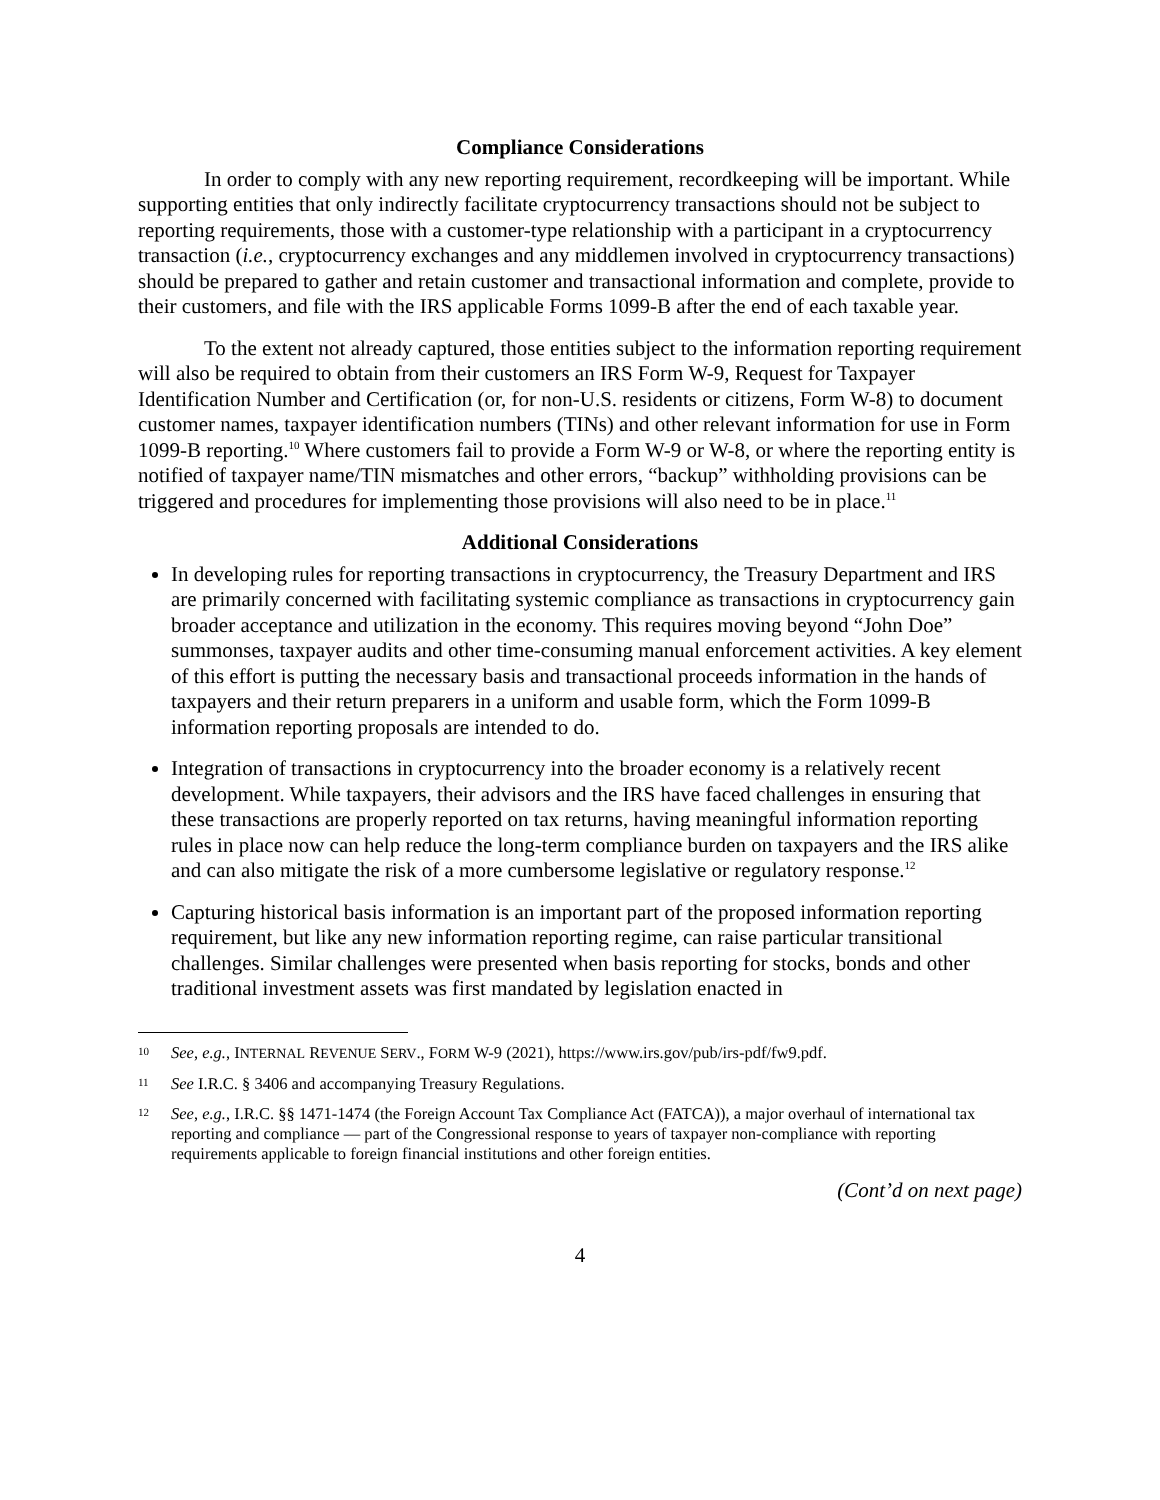Compliance Considerations
In order to comply with any new reporting requirement, recordkeeping will be important. While supporting entities that only indirectly facilitate cryptocurrency transactions should not be subject to reporting requirements, those with a customer-type relationship with a participant in a cryptocurrency transaction (i.e., cryptocurrency exchanges and any middlemen involved in cryptocurrency transactions) should be prepared to gather and retain customer and transactional information and complete, provide to their customers, and file with the IRS applicable Forms 1099-B after the end of each taxable year.
To the extent not already captured, those entities subject to the information reporting requirement will also be required to obtain from their customers an IRS Form W-9, Request for Taxpayer Identification Number and Certification (or, for non-U.S. residents or citizens, Form W-8) to document customer names, taxpayer identification numbers (TINs) and other relevant information for use in Form 1099-B reporting.<sup>10</sup> Where customers fail to provide a Form W-9 or W-8, or where the reporting entity is notified of taxpayer name/TIN mismatches and other errors, “backup” withholding provisions can be triggered and procedures for implementing those provisions will also need to be in place.<sup>11</sup>
Additional Considerations
In developing rules for reporting transactions in cryptocurrency, the Treasury Department and IRS are primarily concerned with facilitating systemic compliance as transactions in cryptocurrency gain broader acceptance and utilization in the economy. This requires moving beyond “John Doe” summonses, taxpayer audits and other time-consuming manual enforcement activities. A key element of this effort is putting the necessary basis and transactional proceeds information in the hands of taxpayers and their return preparers in a uniform and usable form, which the Form 1099-B information reporting proposals are intended to do.
Integration of transactions in cryptocurrency into the broader economy is a relatively recent development. While taxpayers, their advisors and the IRS have faced challenges in ensuring that these transactions are properly reported on tax returns, having meaningful information reporting rules in place now can help reduce the long-term compliance burden on taxpayers and the IRS alike and can also mitigate the risk of a more cumbersome legislative or regulatory response.<sup>12</sup>
Capturing historical basis information is an important part of the proposed information reporting requirement, but like any new information reporting regime, can raise particular transitional challenges. Similar challenges were presented when basis reporting for stocks, bonds and other traditional investment assets was first mandated by legislation enacted in
<sup>10</sup> See, e.g., INTERNAL REVENUE SERV., FORM W-9 (2021), https://www.irs.gov/pub/irs-pdf/fw9.pdf.
<sup>11</sup> See I.R.C. § 3406 and accompanying Treasury Regulations.
<sup>12</sup> See, e.g., I.R.C. §§ 1471-1474 (the Foreign Account Tax Compliance Act (FATCA)), a major overhaul of international tax reporting and compliance — part of the Congressional response to years of taxpayer non-compliance with reporting requirements applicable to foreign financial institutions and other foreign entities.
(Cont’d on next page)
4